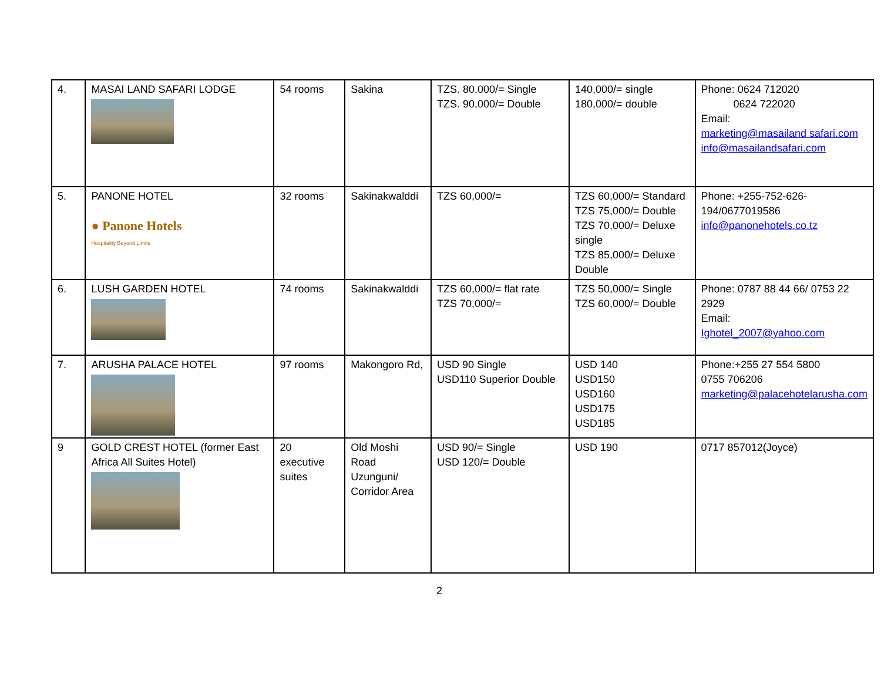| 4. | MASAI LAND SAFARI LODGE | 54 rooms | Sakina | TZS. 80,000/= Single TZS. 90,000/= Double | 140,000/= single 180,000/= double | Phone: 0624 712020 0624 722020 Email: marketing@masailand safari.com info@masailandsafari.com |
| 5. | PANONE HOTEL ● Panone Hotels Hospitality Beyond Limits | 32 rooms | Sakinakwalddi | TZS 60,000/= | TZS 60,000/= Standard TZS 75,000/= Double TZS 70,000/= Deluxe single TZS 85,000/= Deluxe Double | Phone: +255-752-626-194/0677019586 info@panonehotels.co.tz |
| 6. | LUSH GARDEN HOTEL | 74 rooms | Sakinakwalddi | TZS 60,000/= flat rate TZS 70,000/= | TZS 50,000/= Single TZS 60,000/= Double | Phone: 0787 88 44 66/ 0753 22 2929 Email: Ighotel_2007@yahoo.com |
| 7. | ARUSHA PALACE HOTEL | 97 rooms | Makongoro Rd, | USD 90 Single USD110 Superior Double | USD 140 USD150 USD160 USD175 USD185 | Phone:+255 27 554 5800 0755 706206 marketing@palacehotelarusha.com |
| 9 | GOLD CREST HOTEL (former East Africa All Suites Hotel) | 20 executive suites | Old Moshi Road Uzunguni/ Corridor Area | USD 90/= Single USD 120/= Double | USD 190 | 0717 857012(Joyce) |
2